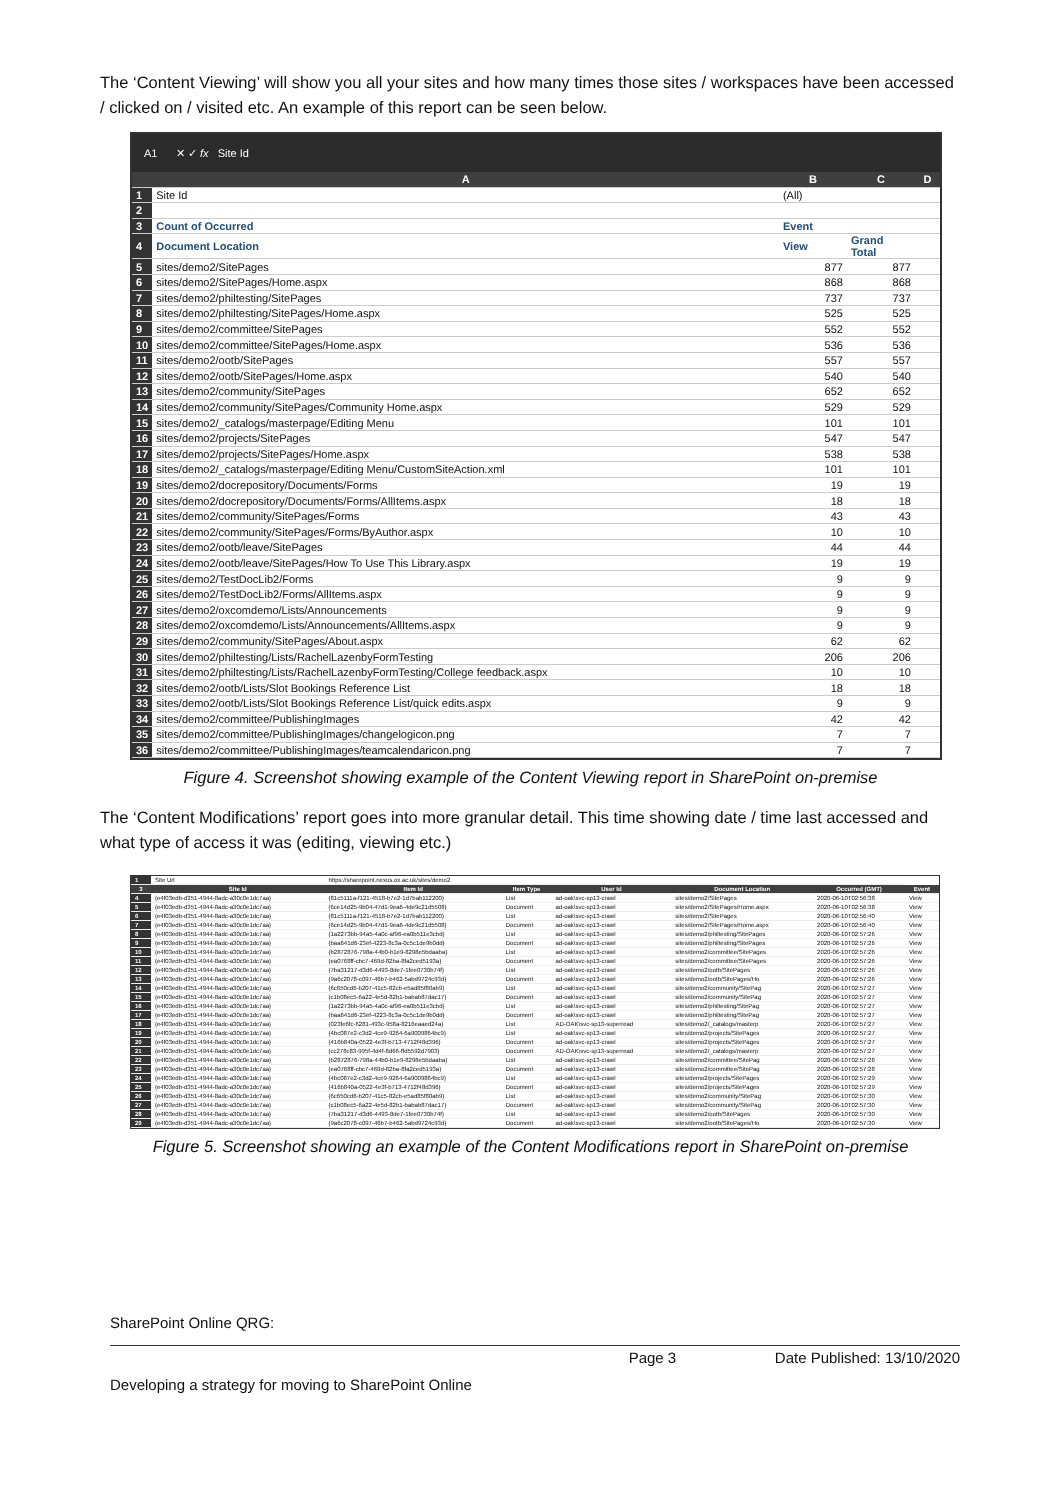The ‘Content Viewing’ will show you all your sites and how many times those sites / workspaces have been accessed / clicked on / visited etc. An example of this report can be seen below.
A1 ✕ ✓ fx Site Id
| | A | B | C | D |
| 1 | Site Id | (All) | | |
| 2 | | | | |
| 3 | Count of Occurred | Event | | |
| 4 | Document Location | View | Grand Total | |
| 5 | sites/demo2/SitePages | 877 | 877 | |
| 6 | sites/demo2/SitePages/Home.aspx | 868 | 868 | |
| 7 | sites/demo2/philtesting/SitePages | 737 | 737 | |
| 8 | sites/demo2/philtesting/SitePages/Home.aspx | 525 | 525 | |
| 9 | sites/demo2/committee/SitePages | 552 | 552 | |
| 10 | sites/demo2/committee/SitePages/Home.aspx | 536 | 536 | |
| 11 | sites/demo2/ootb/SitePages | 557 | 557 | |
| 12 | sites/demo2/ootb/SitePages/Home.aspx | 540 | 540 | |
| 13 | sites/demo2/community/SitePages | 652 | 652 | |
| 14 | sites/demo2/community/SitePages/Community Home.aspx | 529 | 529 | |
| 15 | sites/demo2/_catalogs/masterpage/Editing Menu | 101 | 101 | |
| 16 | sites/demo2/projects/SitePages | 547 | 547 | |
| 17 | sites/demo2/projects/SitePages/Home.aspx | 538 | 538 | |
| 18 | sites/demo2/_catalogs/masterpage/Editing Menu/CustomSiteAction.xml | 101 | 101 | |
| 19 | sites/demo2/docrepository/Documents/Forms | 19 | 19 | |
| 20 | sites/demo2/docrepository/Documents/Forms/AllItems.aspx | 18 | 18 | |
| 21 | sites/demo2/community/SitePages/Forms | 43 | 43 | |
| 22 | sites/demo2/community/SitePages/Forms/ByAuthor.aspx | 10 | 10 | |
| 23 | sites/demo2/ootb/leave/SitePages | 44 | 44 | |
| 24 | sites/demo2/ootb/leave/SitePages/How To Use This Library.aspx | 19 | 19 | |
| 25 | sites/demo2/TestDocLib2/Forms | 9 | 9 | |
| 26 | sites/demo2/TestDocLib2/Forms/AllItems.aspx | 9 | 9 | |
| 27 | sites/demo2/oxcomdemo/Lists/Announcements | 9 | 9 | |
| 28 | sites/demo2/oxcomdemo/Lists/Announcements/AllItems.aspx | 9 | 9 | |
| 29 | sites/demo2/community/SitePages/About.aspx | 62 | 62 | |
| 30 | sites/demo2/philtesting/Lists/RachelLazenbyFormTesting | 206 | 206 | |
| 31 | sites/demo2/philtesting/Lists/RachelLazenbyFormTesting/College feedback.aspx | 10 | 10 | |
| 32 | sites/demo2/ootb/Lists/Slot Bookings Reference List | 18 | 18 | |
| 33 | sites/demo2/ootb/Lists/Slot Bookings Reference List/quick edits.aspx | 9 | 9 | |
| 34 | sites/demo2/committee/PublishingImages | 42 | 42 | |
| 35 | sites/demo2/committee/PublishingImages/changelogicon.png | 7 | 7 | |
| 36 | sites/demo2/committee/PublishingImages/teamcalendaricon.png | 7 | 7 | |
Figure 4. Screenshot showing example of the Content Viewing report in SharePoint on-premise
The ‘Content Modifications’ report goes into more granular detail. This time showing date / time last accessed and what type of access it was (editing, viewing etc.)
| 1 | Site Url | https://sharepoint.nexus.ox.ac.uk/sites/demo2 | | | | | |
| 3 | Site Id | Item Id | Item Type | User Id | Document Location | Occurred (GMT) | Event |
| 4 | {e4f03edb-d351-4944-8adc-a30c0e1dc7aa} | {81c5111a-f121-4518-b7e2-1d7bab112200} | List | ad-oak\svc-sp13-crawl | sites/demo2/SitePages | 2020-06-10T02:56:38 | View |
| 5 | {e4f03edb-d351-4944-8adc-a30c0e1dc7aa} | {6ce14d25-9b04-47d1-9ea6-4de9c21d5508} | Document | ad-oak\svc-sp13-crawl | sites/demo2/SitePages/Home.aspx | 2020-06-10T02:56:38 | View |
| 6 | {e4f03edb-d351-4944-8adc-a30c0e1dc7aa} | {81c5111a-f121-4518-b7e2-1d7bab112200} | List | ad-oak\svc-sp13-crawl | sites/demo2/SitePages | 2020-06-10T02:56:40 | View |
| 7 | {e4f03edb-d351-4944-8adc-a30c0e1dc7aa} | {6ce14d25-9b04-47d1-9ea6-4de9c21d5508} | Document | ad-oak\svc-sp13-crawl | sites/demo2/SitePages/Home.aspx | 2020-06-10T02:56:40 | View |
| 8 | {e4f03edb-d351-4944-8adc-a30c0e1dc7aa} | {1a2273bb-94a5-4a0c-af96-ea0b511e3cbd} | List | ad-oak\svc-sp13-crawl | sites/demo2/philtesting/SitePages | 2020-06-10T02:57:26 | View |
| 9 | {e4f03edb-d351-4944-8adc-a30c0e1dc7aa} | {baa641d6-23ef-4223-8c3a-0c5c1de9b0dd} | Document | ad-oak\svc-sp13-crawl | sites/demo2/philtesting/SitePages | 2020-06-10T02:57:26 | View |
| 10 | {e4f03edb-d351-4944-8adc-a30c0e1dc7aa} | {b2872876-798a-44b0-b1e9-8298e5bdaaba} | List | ad-oak\svc-sp13-crawl | sites/demo2/committee/SitePages | 2020-06-10T02:57:26 | View |
| 11 | {e4f03edb-d351-4944-8adc-a30c0e1dc7aa} | {ea0768ff-cbc7-469d-82ba-8fa2ced5193a} | Document | ad-oak\svc-sp13-crawl | sites/demo2/committee/SitePages | 2020-06-10T02:57:26 | View |
| 12 | {e4f03edb-d351-4944-8adc-a30c0e1dc7aa} | {7ba31217-d3d6-4493-8de7-1fee0730b74f} | List | ad-oak\svc-sp13-crawl | sites/demo2/ootb/SitePages | 2020-06-10T02:57:26 | View |
| 13 | {e4f03edb-d351-4944-8adc-a30c0e1dc7aa} | {9a6c2078-c097-46b7-b462-5abd9724c93d} | Document | ad-oak\svc-sp13-crawl | sites/demo2/ootb/SitePages/Ho | 2020-06-10T02:57:26 | View |
| 14 | {e4f03edb-d351-4944-8adc-a30c0e1dc7aa} | {6c650cd6-b207-41c5-82cb-e5ad85f80ab9} | List | ad-oak\svc-sp13-crawl | sites/demo2/community/SitePag | 2020-06-10T02:57:27 | View |
| 15 | {e4f03edb-d351-4944-8adc-a30c0e1dc7aa} | {c1b08ec5-6a22-4e5d-82b1-babab87dac17} | Document | ad-oak\svc-sp13-crawl | sites/demo2/community/SitePag | 2020-06-10T02:57:27 | View |
| 16 | {e4f03edb-d351-4944-8adc-a30c0e1dc7aa} | {1a2273bb-94a5-4a0c-af96-ea0b511e3cbd} | List | ad-oak\svc-sp13-crawl | sites/demo2/philtesting/SitePag | 2020-06-10T02:57:27 | View |
| 17 | {e4f03edb-d351-4944-8adc-a30c0e1dc7aa} | {baa641d6-23ef-4223-8c3a-0c5c1de9b0dd} | Document | ad-oak\svc-sp13-crawl | sites/demo2/philtesting/SitePag | 2020-06-10T02:57:27 | View |
| 18 | {e4f03edb-d351-4944-8adc-a30c0e1dc7aa} | {023fe6fc-6281-493c-958a-8216eaaed24a} | List | AD-OAK\svc-sp13-superread | sites/demo2/_catalogs/masterp | 2020-06-10T02:57:27 | View |
| 19 | {e4f03edb-d351-4944-8adc-a30c0e1dc7aa} | {4bc087e2-c3d2-4ce9-9264-6a9009864bc9} | List | ad-oak\svc-sp13-crawl | sites/demo2/projects/SitePages | 2020-06-10T02:57:27 | View |
| 20 | {e4f03edb-d351-4944-8adc-a30c0e1dc7aa} | {416b840a-0522-4e3f-b713-4712f48d396} | Document | ad-oak\svc-sp13-crawl | sites/demo2/projects/SitePages | 2020-06-10T02:57:27 | View |
| 21 | {e4f03edb-d351-4944-8adc-a30c0e1dc7aa} | {cc278c83-995f-4d4f-8d66-ffd5592d7903} | Document | AD-OAK\svc-sp13-superread | sites/demo2/_catalogs/masterp | 2020-06-10T02:57:27 | View |
| 22 | {e4f03edb-d351-4944-8adc-a30c0e1dc7aa} | {b2872876-798a-44b0-b1e9-8298e5bdaaba} | List | ad-oak\svc-sp13-crawl | sites/demo2/committee/SitePag | 2020-06-10T02:57:28 | View |
| 23 | {e4f03edb-d351-4944-8adc-a30c0e1dc7aa} | {ea0768ff-cbc7-469d-82ba-8fa2ced5193a} | Document | ad-oak\svc-sp13-crawl | sites/demo2/committee/SitePag | 2020-06-10T02:57:28 | View |
| 24 | {e4f03edb-d351-4944-8adc-a30c0e1dc7aa} | {4bc087e2-c3d2-4ce9-9264-6a9009864bc9} | List | ad-oak\svc-sp13-crawl | sites/demo2/projects/SitePages | 2020-06-10T02:57:29 | View |
| 25 | {e4f03edb-d351-4944-8adc-a30c0e1dc7aa} | {416b840a-0522-4e3f-b713-4712f48d396} | Document | ad-oak\svc-sp13-crawl | sites/demo2/projects/SitePages | 2020-06-10T02:57:29 | View |
| 26 | {e4f03edb-d351-4944-8adc-a30c0e1dc7aa} | {6c650cd6-b207-41c5-82cb-e5ad85f80ab9} | List | ad-oak\svc-sp13-crawl | sites/demo2/community/SitePag | 2020-06-10T02:57:30 | View |
| 27 | {e4f03edb-d351-4944-8adc-a30c0e1dc7aa} | {c1b08ec5-6a22-4e5d-82b1-babab87dac17} | Document | ad-oak\svc-sp13-crawl | sites/demo2/community/SitePag | 2020-06-10T02:57:30 | View |
| 28 | {e4f03edb-d351-4944-8adc-a30c0e1dc7aa} | {7ba31217-d3d6-4493-8de7-1fee0730b74f} | List | ad-oak\svc-sp13-crawl | sites/demo2/ootb/SitePages | 2020-06-10T02:57:30 | View |
| 29 | {e4f03edb-d351-4944-8adc-a30c0e1dc7aa} | {9a6c2078-c097-46b7-b462-5abd9724c93d} | Document | ad-oak\svc-sp13-crawl | sites/demo2/ootb/SitePages/Ho | 2020-06-10T02:57:30 | View |
Figure 5. Screenshot showing an example of the Content Modifications report in SharePoint on-premise
SharePoint Online QRG:
Page 3 Date Published: 13/10/2020
Developing a strategy for moving to SharePoint Online